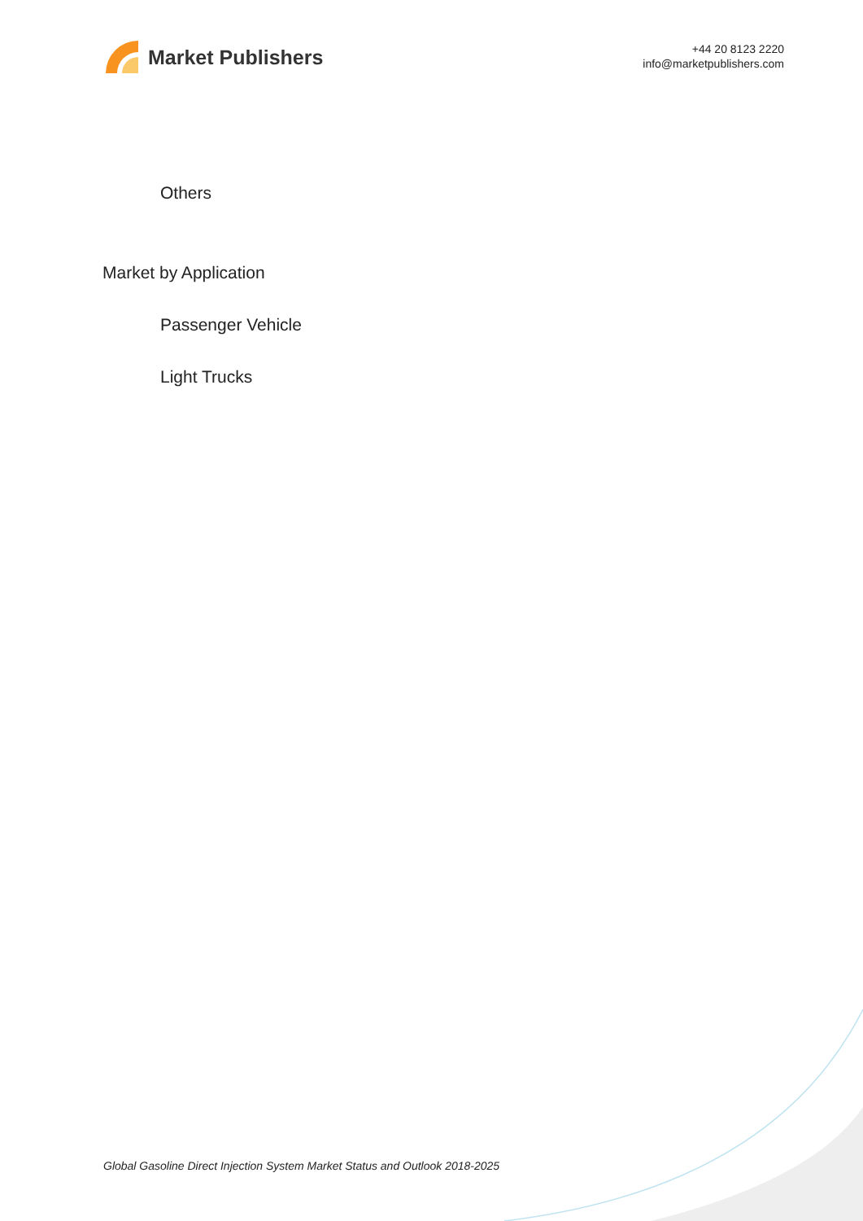Market Publishers
+44 20 8123 2220
info@marketpublishers.com
Others
Market by Application
Passenger Vehicle
Light Trucks
Global Gasoline Direct Injection System Market Status and Outlook 2018-2025